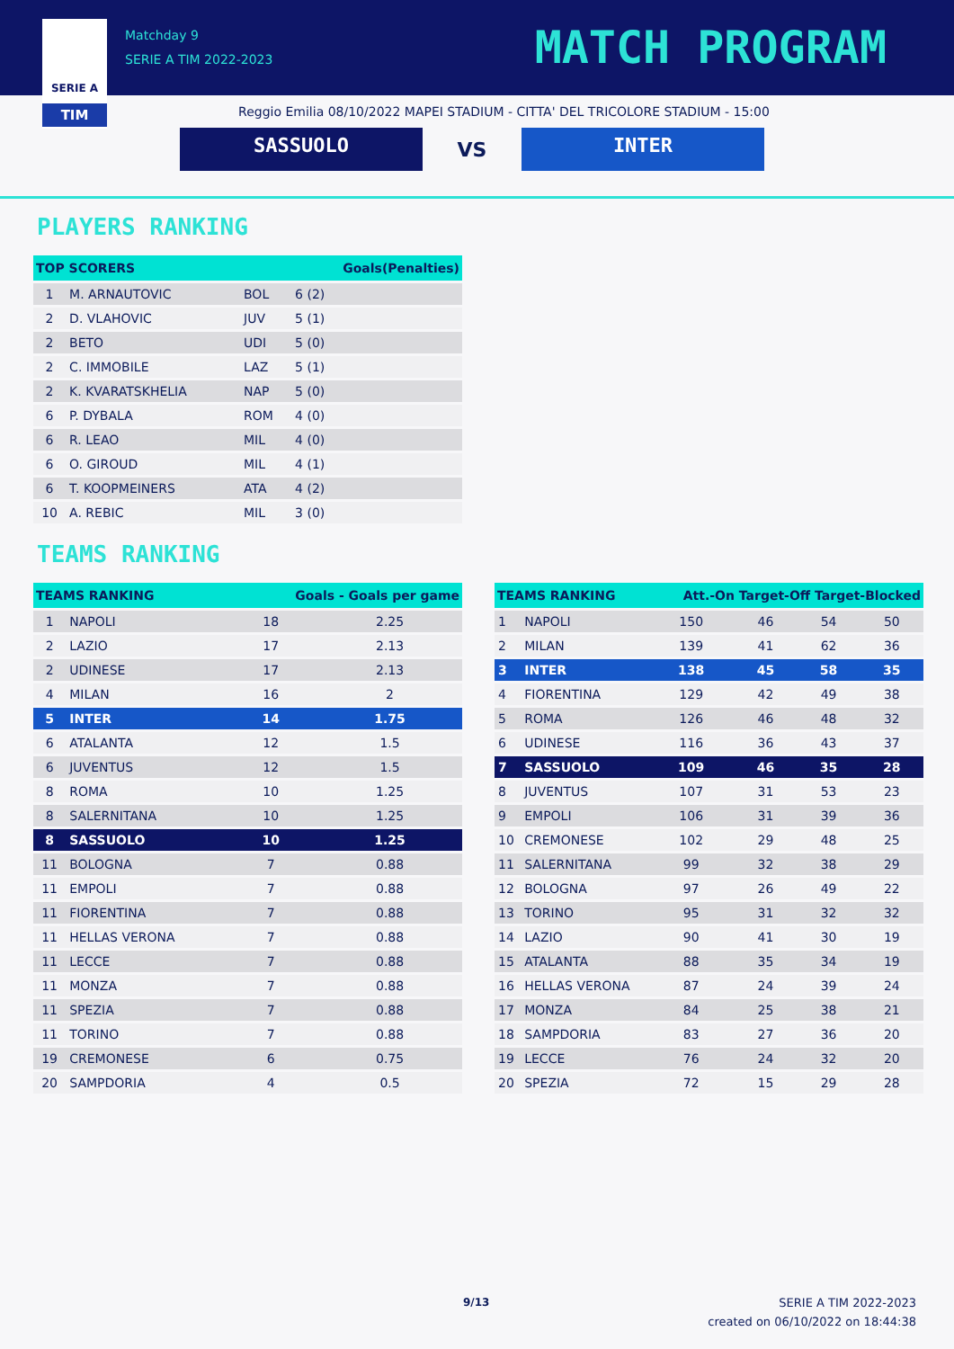SERIE A
TIM
Matchday 9
SERIE A TIM 2022-2023
MATCH PROGRAM
Reggio Emilia 08/10/2022 MAPEI STADIUM - CITTA' DEL TRICOLORE STADIUM - 15:00
SASSUOLO
VS
INTER
PLAYERS RANKING
| TOP SCORERS | | | Goals(Penalties) |
| --- | --- | --- | --- |
| 1 | M. ARNAUTOVIC | BOL | 6 (2) |
| 2 | D. VLAHOVIC | JUV | 5 (1) |
| 2 | BETO | UDI | 5 (0) |
| 2 | C. IMMOBILE | LAZ | 5 (1) |
| 2 | K. KVARATSKHELIA | NAP | 5 (0) |
| 6 | P. DYBALA | ROM | 4 (0) |
| 6 | R. LEAO | MIL | 4 (0) |
| 6 | O. GIROUD | MIL | 4 (1) |
| 6 | T. KOOPMEINERS | ATA | 4 (2) |
| 10 | A. REBIC | MIL | 3 (0) |
TEAMS RANKING
| TEAMS RANKING | | Goals - Goals per game | |
| --- | --- | --- | --- |
| 1 | NAPOLI | 18 | 2.25 |
| 2 | LAZIO | 17 | 2.13 |
| 2 | UDINESE | 17 | 2.13 |
| 4 | MILAN | 16 | 2 |
| 5 | INTER | 14 | 1.75 |
| 6 | ATALANTA | 12 | 1.5 |
| 6 | JUVENTUS | 12 | 1.5 |
| 8 | ROMA | 10 | 1.25 |
| 8 | SALERNITANA | 10 | 1.25 |
| 8 | SASSUOLO | 10 | 1.25 |
| 11 | BOLOGNA | 7 | 0.88 |
| 11 | EMPOLI | 7 | 0.88 |
| 11 | FIORENTINA | 7 | 0.88 |
| 11 | HELLAS VERONA | 7 | 0.88 |
| 11 | LECCE | 7 | 0.88 |
| 11 | MONZA | 7 | 0.88 |
| 11 | SPEZIA | 7 | 0.88 |
| 11 | TORINO | 7 | 0.88 |
| 19 | CREMONESE | 6 | 0.75 |
| 20 | SAMPDORIA | 4 | 0.5 |
| TEAMS RANKING | | Att.-On Target-Off Target-Blocked | | | |
| --- | --- | --- | --- | --- | --- |
| 1 | NAPOLI | 150 | 46 | 54 | 50 |
| 2 | MILAN | 139 | 41 | 62 | 36 |
| 3 | INTER | 138 | 45 | 58 | 35 |
| 4 | FIORENTINA | 129 | 42 | 49 | 38 |
| 5 | ROMA | 126 | 46 | 48 | 32 |
| 6 | UDINESE | 116 | 36 | 43 | 37 |
| 7 | SASSUOLO | 109 | 46 | 35 | 28 |
| 8 | JUVENTUS | 107 | 31 | 53 | 23 |
| 9 | EMPOLI | 106 | 31 | 39 | 36 |
| 10 | CREMONESE | 102 | 29 | 48 | 25 |
| 11 | SALERNITANA | 99 | 32 | 38 | 29 |
| 12 | BOLOGNA | 97 | 26 | 49 | 22 |
| 13 | TORINO | 95 | 31 | 32 | 32 |
| 14 | LAZIO | 90 | 41 | 30 | 19 |
| 15 | ATALANTA | 88 | 35 | 34 | 19 |
| 16 | HELLAS VERONA | 87 | 24 | 39 | 24 |
| 17 | MONZA | 84 | 25 | 38 | 21 |
| 18 | SAMPDORIA | 83 | 27 | 36 | 20 |
| 19 | LECCE | 76 | 24 | 32 | 20 |
| 20 | SPEZIA | 72 | 15 | 29 | 28 |
9/13
SERIE A TIM 2022-2023
created on 06/10/2022 on 18:44:38